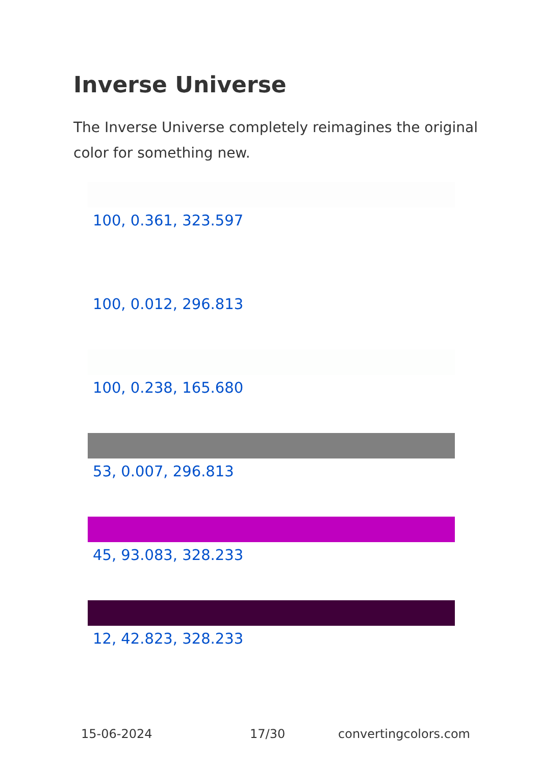Inverse Universe
The Inverse Universe completely reimagines the original color for something new.
100, 0.361, 323.597
100, 0.012, 296.813
100, 0.238, 165.680
53, 0.007, 296.813
45, 93.083, 328.233
12, 42.823, 328.233
15-06-2024 17/30 convertingcolors.com